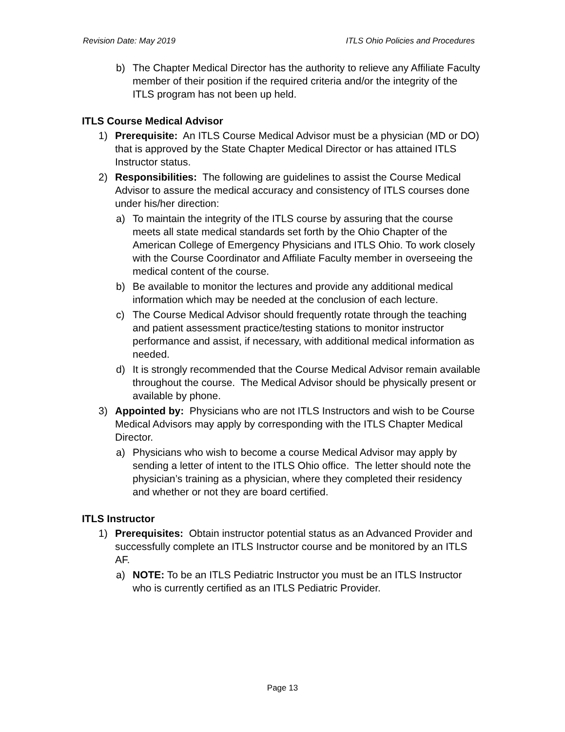Revision Date: May 2019 ITLS Ohio Policies and Procedures
b) The Chapter Medical Director has the authority to relieve any Affiliate Faculty member of their position if the required criteria and/or the integrity of the ITLS program has not been up held.
ITLS Course Medical Advisor
1) Prerequisite: An ITLS Course Medical Advisor must be a physician (MD or DO) that is approved by the State Chapter Medical Director or has attained ITLS Instructor status.
2) Responsibilities: The following are guidelines to assist the Course Medical Advisor to assure the medical accuracy and consistency of ITLS courses done under his/her direction:
a) To maintain the integrity of the ITLS course by assuring that the course meets all state medical standards set forth by the Ohio Chapter of the American College of Emergency Physicians and ITLS Ohio. To work closely with the Course Coordinator and Affiliate Faculty member in overseeing the medical content of the course.
b) Be available to monitor the lectures and provide any additional medical information which may be needed at the conclusion of each lecture.
c) The Course Medical Advisor should frequently rotate through the teaching and patient assessment practice/testing stations to monitor instructor performance and assist, if necessary, with additional medical information as needed.
d) It is strongly recommended that the Course Medical Advisor remain available throughout the course. The Medical Advisor should be physically present or available by phone.
3) Appointed by: Physicians who are not ITLS Instructors and wish to be Course Medical Advisors may apply by corresponding with the ITLS Chapter Medical Director.
a) Physicians who wish to become a course Medical Advisor may apply by sending a letter of intent to the ITLS Ohio office. The letter should note the physician’s training as a physician, where they completed their residency and whether or not they are board certified.
ITLS Instructor
1) Prerequisites: Obtain instructor potential status as an Advanced Provider and successfully complete an ITLS Instructor course and be monitored by an ITLS AF.
a) NOTE: To be an ITLS Pediatric Instructor you must be an ITLS Instructor who is currently certified as an ITLS Pediatric Provider.
Page 13